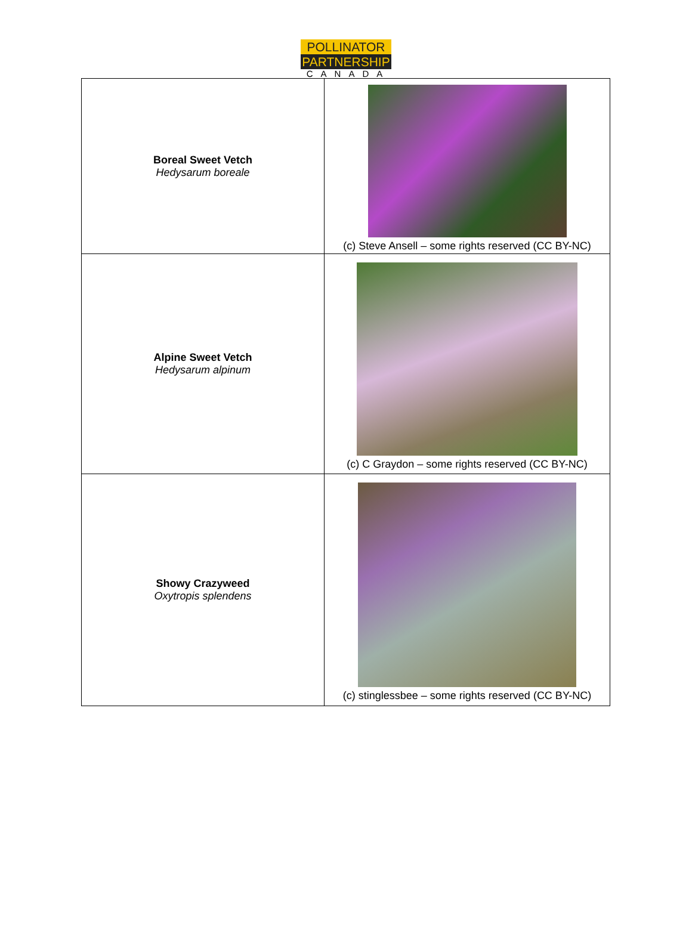POLLINATOR
PARTNERSHIP
CANADA
| Boreal Sweet Vetch Hedysarum boreale | (c) Steve Ansell – some rights reserved (CC BY-NC) |
| Alpine Sweet Vetch Hedysarum alpinum | (c) C Graydon – some rights reserved (CC BY-NC) |
| Showy Crazyweed Oxytropis splendens | (c) stinglessbee – some rights reserved (CC BY-NC) |